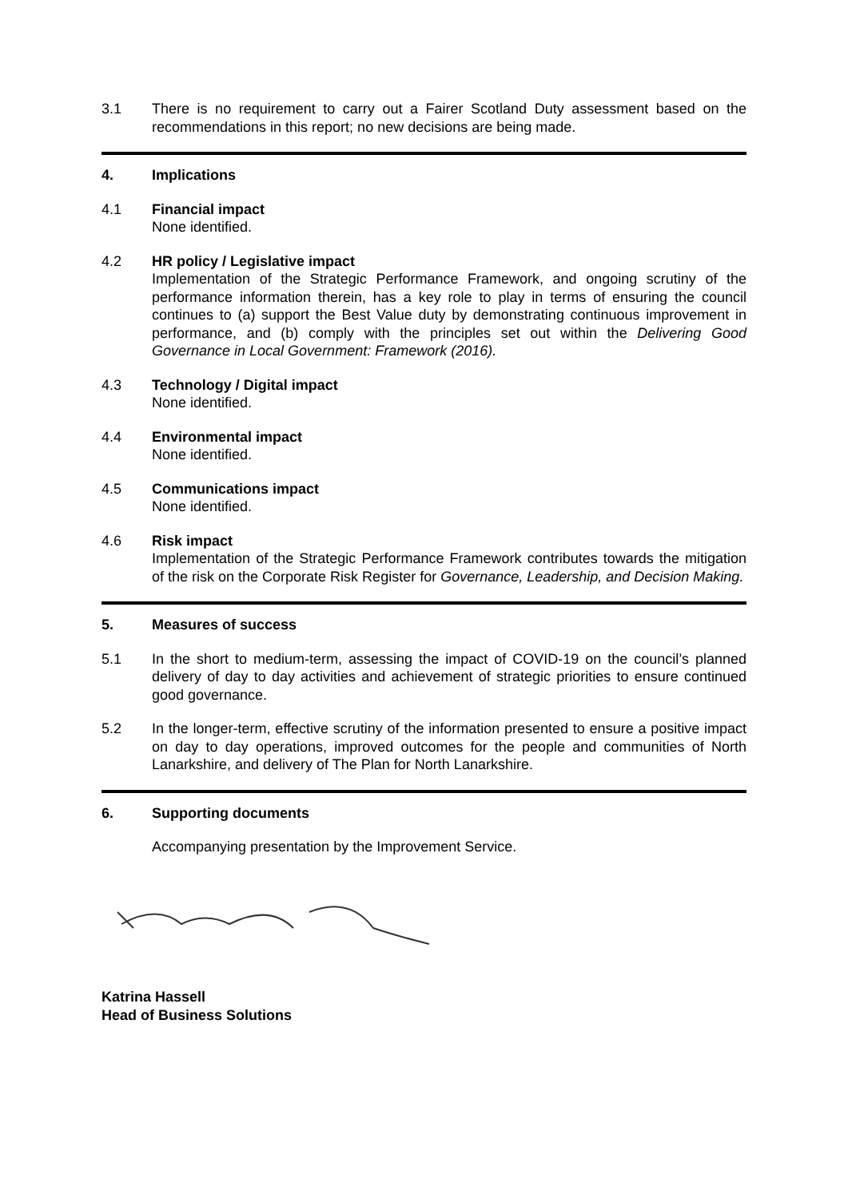3.1 There is no requirement to carry out a Fairer Scotland Duty assessment based on the recommendations in this report; no new decisions are being made.
4. Implications
4.1 Financial impact
None identified.
4.2 HR policy / Legislative impact
Implementation of the Strategic Performance Framework, and ongoing scrutiny of the performance information therein, has a key role to play in terms of ensuring the council continues to (a) support the Best Value duty by demonstrating continuous improvement in performance, and (b) comply with the principles set out within the Delivering Good Governance in Local Government: Framework (2016).
4.3 Technology / Digital impact
None identified.
4.4 Environmental impact
None identified.
4.5 Communications impact
None identified.
4.6 Risk impact
Implementation of the Strategic Performance Framework contributes towards the mitigation of the risk on the Corporate Risk Register for Governance, Leadership, and Decision Making.
5. Measures of success
5.1 In the short to medium-term, assessing the impact of COVID-19 on the council’s planned delivery of day to day activities and achievement of strategic priorities to ensure continued good governance.
5.2 In the longer-term, effective scrutiny of the information presented to ensure a positive impact on day to day operations, improved outcomes for the people and communities of North Lanarkshire, and delivery of The Plan for North Lanarkshire.
6. Supporting documents
Accompanying presentation by the Improvement Service.
Katrina Hassell
Head of Business Solutions